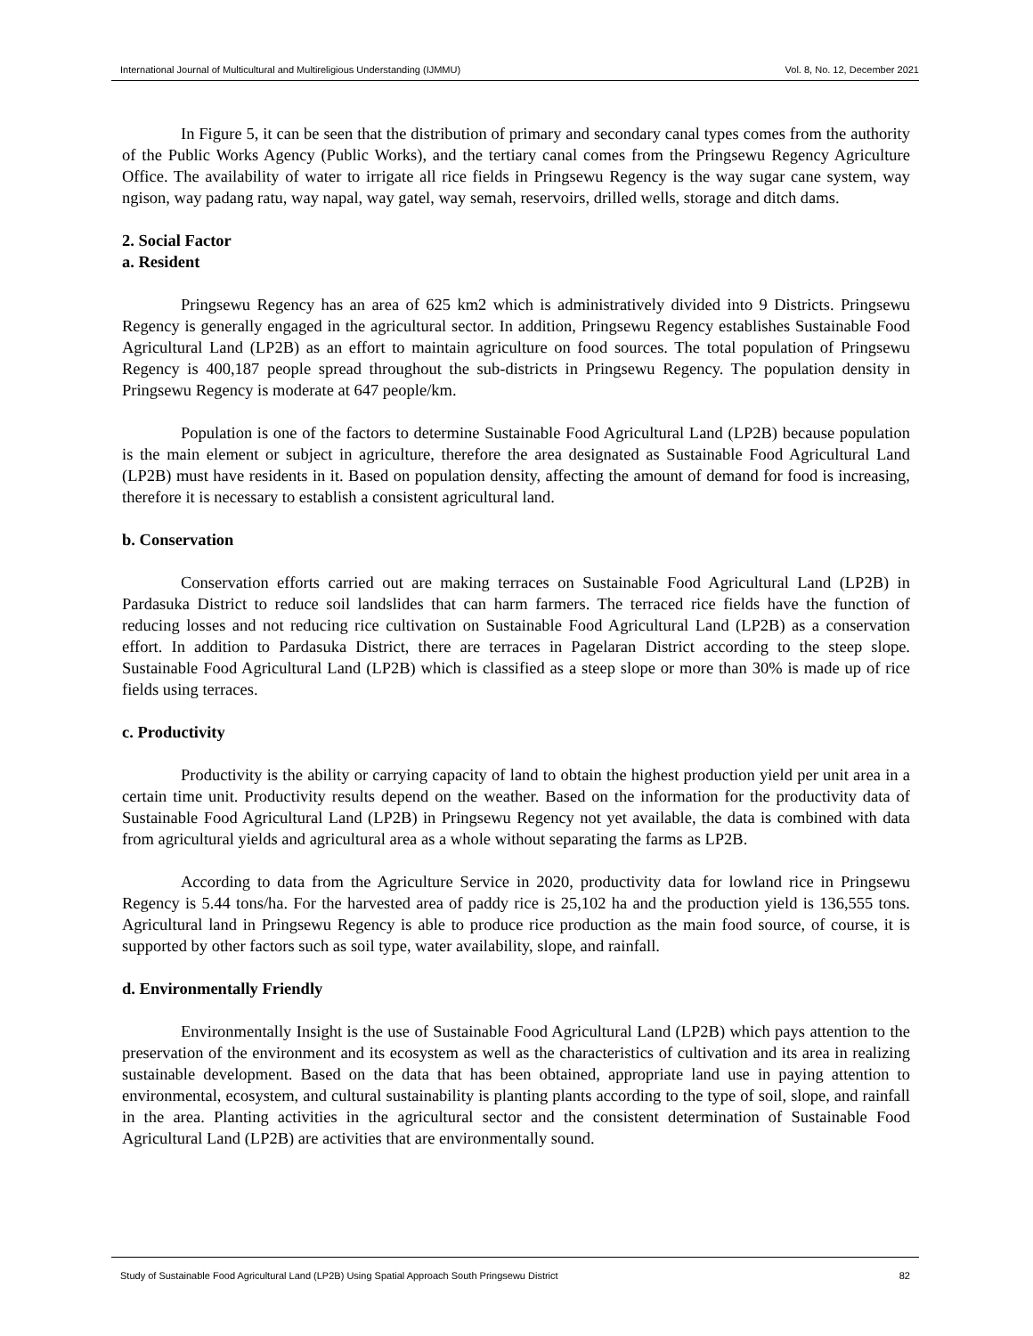International Journal of Multicultural and Multireligious Understanding (IJMMU) Vol. 8, No. 12, December 2021
In Figure 5, it can be seen that the distribution of primary and secondary canal types comes from the authority of the Public Works Agency (Public Works), and the tertiary canal comes from the Pringsewu Regency Agriculture Office. The availability of water to irrigate all rice fields in Pringsewu Regency is the way sugar cane system, way ngison, way padang ratu, way napal, way gatel, way semah, reservoirs, drilled wells, storage and ditch dams.
2. Social Factor
a. Resident
Pringsewu Regency has an area of 625 km2 which is administratively divided into 9 Districts. Pringsewu Regency is generally engaged in the agricultural sector. In addition, Pringsewu Regency establishes Sustainable Food Agricultural Land (LP2B) as an effort to maintain agriculture on food sources. The total population of Pringsewu Regency is 400,187 people spread throughout the sub-districts in Pringsewu Regency. The population density in Pringsewu Regency is moderate at 647 people/km.
Population is one of the factors to determine Sustainable Food Agricultural Land (LP2B) because population is the main element or subject in agriculture, therefore the area designated as Sustainable Food Agricultural Land (LP2B) must have residents in it. Based on population density, affecting the amount of demand for food is increasing, therefore it is necessary to establish a consistent agricultural land.
b. Conservation
Conservation efforts carried out are making terraces on Sustainable Food Agricultural Land (LP2B) in Pardasuka District to reduce soil landslides that can harm farmers. The terraced rice fields have the function of reducing losses and not reducing rice cultivation on Sustainable Food Agricultural Land (LP2B) as a conservation effort. In addition to Pardasuka District, there are terraces in Pagelaran District according to the steep slope. Sustainable Food Agricultural Land (LP2B) which is classified as a steep slope or more than 30% is made up of rice fields using terraces.
c. Productivity
Productivity is the ability or carrying capacity of land to obtain the highest production yield per unit area in a certain time unit. Productivity results depend on the weather. Based on the information for the productivity data of Sustainable Food Agricultural Land (LP2B) in Pringsewu Regency not yet available, the data is combined with data from agricultural yields and agricultural area as a whole without separating the farms as LP2B.
According to data from the Agriculture Service in 2020, productivity data for lowland rice in Pringsewu Regency is 5.44 tons/ha. For the harvested area of paddy rice is 25,102 ha and the production yield is 136,555 tons. Agricultural land in Pringsewu Regency is able to produce rice production as the main food source, of course, it is supported by other factors such as soil type, water availability, slope, and rainfall.
d. Environmentally Friendly
Environmentally Insight is the use of Sustainable Food Agricultural Land (LP2B) which pays attention to the preservation of the environment and its ecosystem as well as the characteristics of cultivation and its area in realizing sustainable development. Based on the data that has been obtained, appropriate land use in paying attention to environmental, ecosystem, and cultural sustainability is planting plants according to the type of soil, slope, and rainfall in the area. Planting activities in the agricultural sector and the consistent determination of Sustainable Food Agricultural Land (LP2B) are activities that are environmentally sound.
Study of Sustainable Food Agricultural Land (LP2B) Using Spatial Approach South Pringsewu District 82